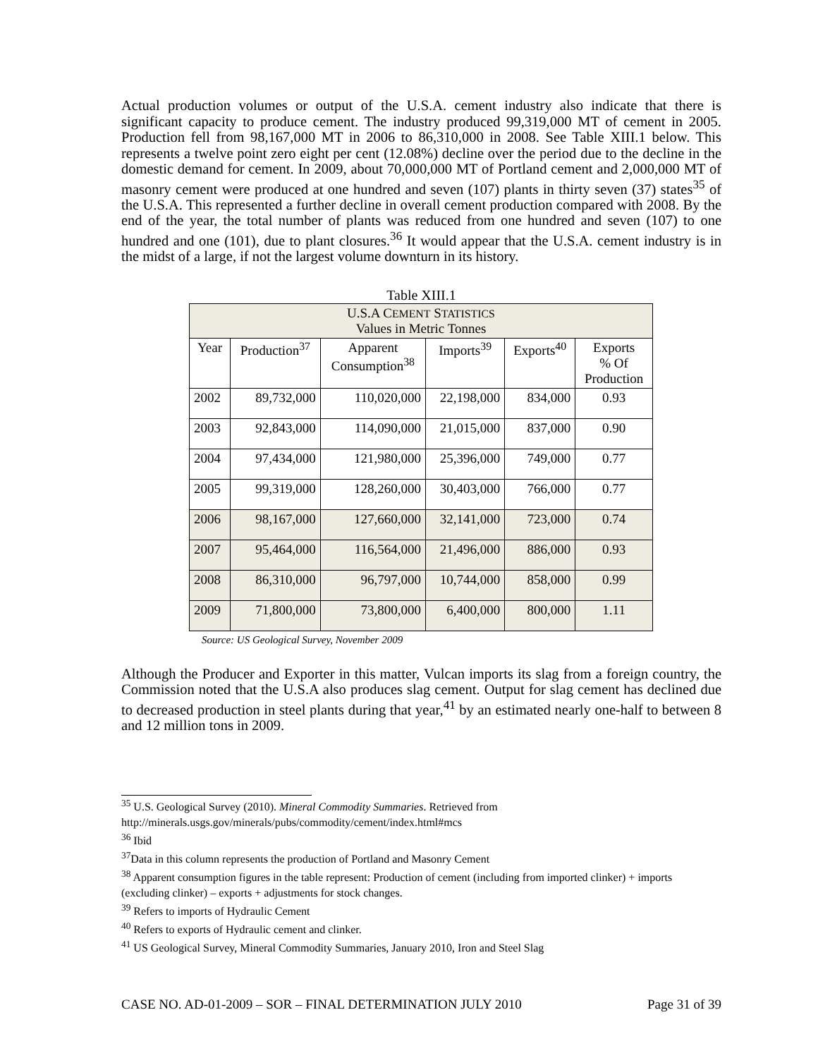Actual production volumes or output of the U.S.A. cement industry also indicate that there is significant capacity to produce cement. The industry produced 99,319,000 MT of cement in 2005. Production fell from 98,167,000 MT in 2006 to 86,310,000 in 2008. See Table XIII.1 below. This represents a twelve point zero eight per cent (12.08%) decline over the period due to the decline in the domestic demand for cement. In 2009, about 70,000,000 MT of Portland cement and 2,000,000 MT of masonry cement were produced at one hundred and seven (107) plants in thirty seven (37) states<sup>35</sup> of the U.S.A. This represented a further decline in overall cement production compared with 2008. By the end of the year, the total number of plants was reduced from one hundred and seven (107) to one hundred and one (101), due to plant closures.<sup>36</sup> It would appear that the U.S.A. cement industry is in the midst of a large, if not the largest volume downturn in its history.
Table XIII.1
| U.S.A C EMENT S TATISTICS Values in Metric Tonnes | | | | | |
| --- | --- | --- | --- | --- | --- |
| Year | Production<sup>37</sup> | Apparent Consumption<sup>38</sup> | Imports<sup>39</sup> | Exports<sup>40</sup> | Exports % Of Production |
| 2002 | 89,732,000 | 110,020,000 | 22,198,000 | 834,000 | 0.93 |
| 2003 | 92,843,000 | 114,090,000 | 21,015,000 | 837,000 | 0.90 |
| 2004 | 97,434,000 | 121,980,000 | 25,396,000 | 749,000 | 0.77 |
| 2005 | 99,319,000 | 128,260,000 | 30,403,000 | 766,000 | 0.77 |
| 2006 | 98,167,000 | 127,660,000 | 32,141,000 | 723,000 | 0.74 |
| 2007 | 95,464,000 | 116,564,000 | 21,496,000 | 886,000 | 0.93 |
| 2008 | 86,310,000 | 96,797,000 | 10,744,000 | 858,000 | 0.99 |
| 2009 | 71,800,000 | 73,800,000 | 6,400,000 | 800,000 | 1.11 |
Source: US Geological Survey, November 2009
Although the Producer and Exporter in this matter, Vulcan imports its slag from a foreign country, the Commission noted that the U.S.A also produces slag cement. Output for slag cement has declined due to decreased production in steel plants during that year,<sup>41</sup> by an estimated nearly one-half to between 8 and 12 million tons in 2009.
<sup>35</sup> U.S. Geological Survey (2010). Mineral Commodity Summaries. Retrieved from http://minerals.usgs.gov/minerals/pubs/commodity/cement/index.html#mcs
<sup>36</sup> Ibid
<sup>37</sup> Data in this column represents the production of Portland and Masonry Cement
<sup>38</sup> Apparent consumption figures in the table represent: Production of cement (including from imported clinker) + imports (excluding clinker) – exports + adjustments for stock changes.
<sup>39</sup> Refers to imports of Hydraulic Cement
<sup>40</sup> Refers to exports of Hydraulic cement and clinker.
<sup>41</sup> US Geological Survey, Mineral Commodity Summaries, January 2010, Iron and Steel Slag
CASE NO. AD-01-2009 – SOR – FINAL DETERMINATION JULY 2010 Page 31 of 39